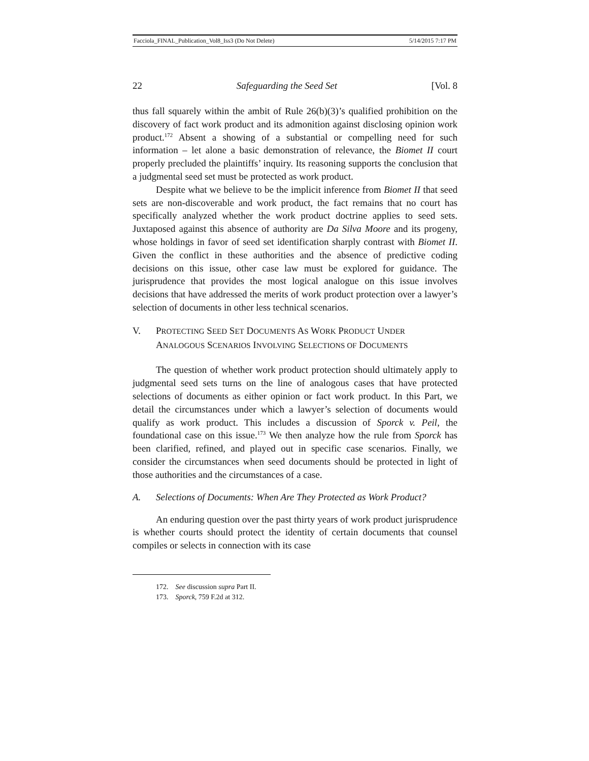Facciola_FINAL_Publication_Vol8_Iss3 (Do Not Delete) 5/14/2015 7:17 PM
22 Safeguarding the Seed Set [Vol. 8
thus fall squarely within the ambit of Rule 26(b)(3)’s qualified prohibition on the discovery of fact work product and its admonition against disclosing opinion work product.<sup>172</sup> Absent a showing of a substantial or compelling need for such information – let alone a basic demonstration of relevance, the Biomet II court properly precluded the plaintiffs’ inquiry. Its reasoning supports the conclusion that a judgmental seed set must be protected as work product.
Despite what we believe to be the implicit inference from Biomet II that seed sets are non-discoverable and work product, the fact remains that no court has specifically analyzed whether the work product doctrine applies to seed sets. Juxtaposed against this absence of authority are Da Silva Moore and its progeny, whose holdings in favor of seed set identification sharply contrast with Biomet II. Given the conflict in these authorities and the absence of predictive coding decisions on this issue, other case law must be explored for guidance. The jurisprudence that provides the most logical analogue on this issue involves decisions that have addressed the merits of work product protection over a lawyer’s selection of documents in other less technical scenarios.
V. PROTECTING SEED SET DOCUMENTS AS WORK PRODUCT UNDER
ANALOGOUS SCENARIOS INVOLVING SELECTIONS OF DOCUMENTS
The question of whether work product protection should ultimately apply to judgmental seed sets turns on the line of analogous cases that have protected selections of documents as either opinion or fact work product. In this Part, we detail the circumstances under which a lawyer’s selection of documents would qualify as work product. This includes a discussion of Sporck v. Peil, the foundational case on this issue.<sup>173</sup> We then analyze how the rule from Sporck has been clarified, refined, and played out in specific case scenarios. Finally, we consider the circumstances when seed documents should be protected in light of those authorities and the circumstances of a case.
A. Selections of Documents: When Are They Protected as Work Product?
An enduring question over the past thirty years of work product jurisprudence is whether courts should protect the identity of certain documents that counsel compiles or selects in connection with its case
172. See discussion supra Part II.
173. Sporck, 759 F.2d at 312.